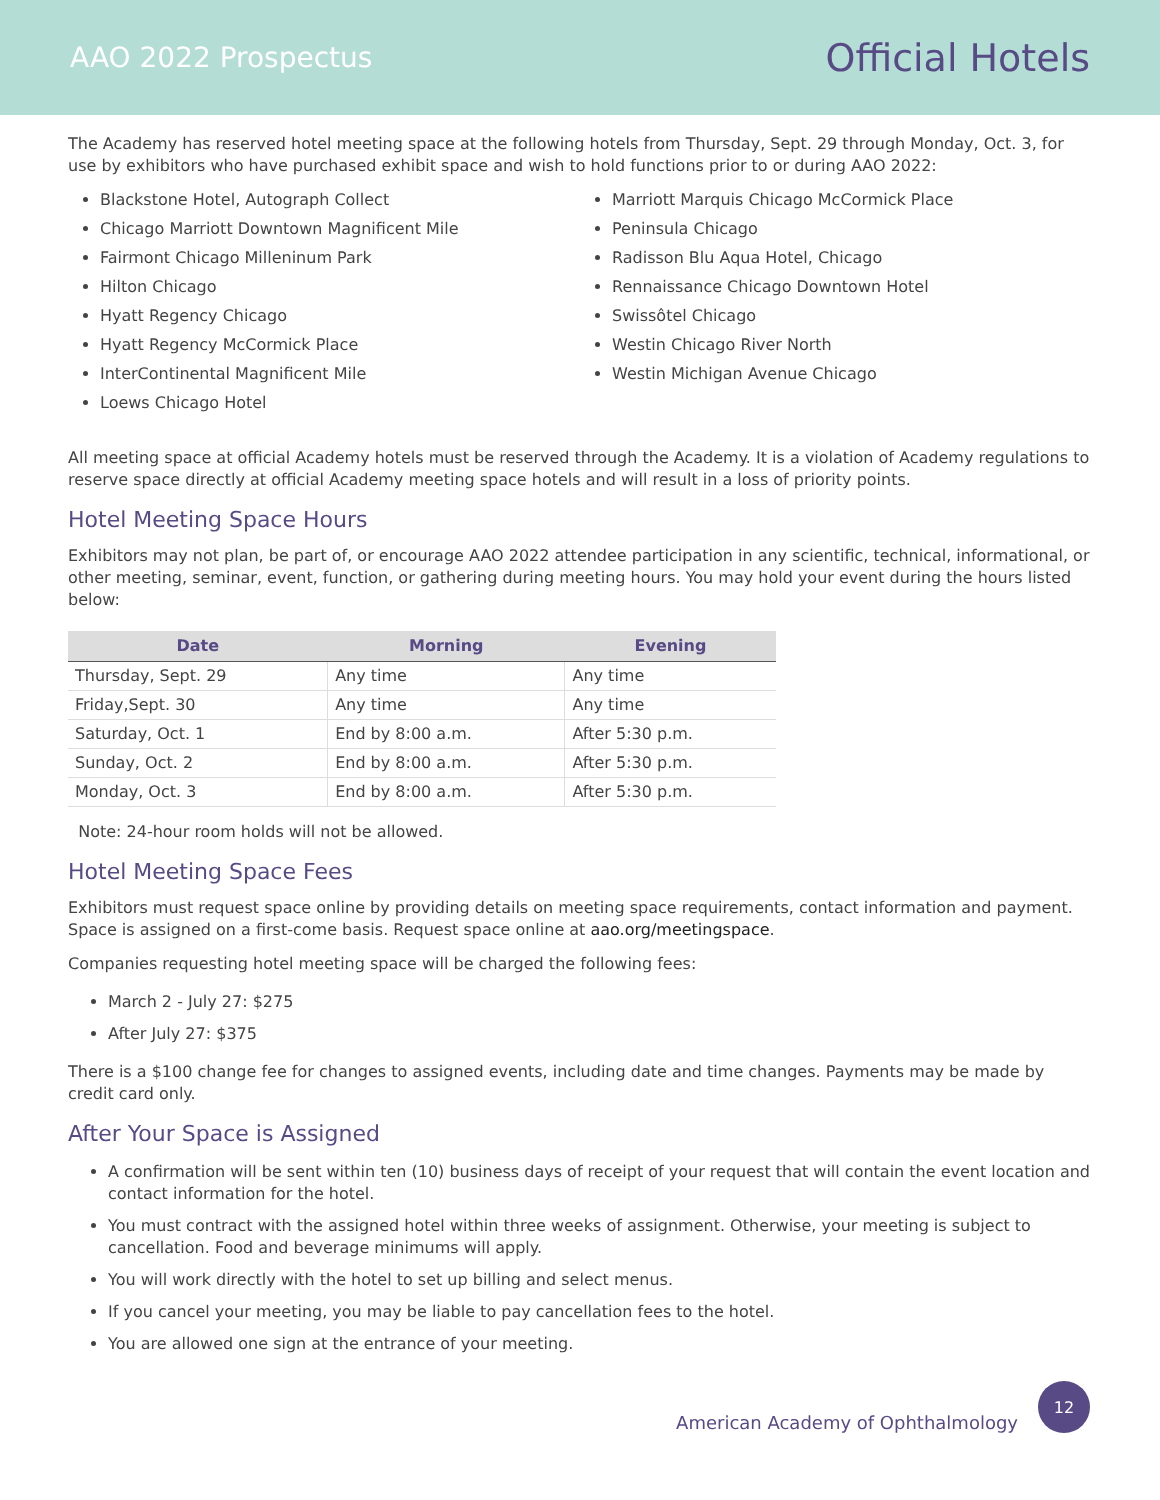AAO 2022 Prospectus
Official Hotels
The Academy has reserved hotel meeting space at the following hotels from Thursday, Sept. 29 through Monday, Oct. 3, for use by exhibitors who have purchased exhibit space and wish to hold functions prior to or during AAO 2022:
Blackstone Hotel, Autograph Collect
Chicago Marriott Downtown Magnificent Mile
Fairmont Chicago Milleninum Park
Hilton Chicago
Hyatt Regency Chicago
Hyatt Regency McCormick Place
InterContinental Magnificent Mile
Loews Chicago Hotel
Marriott Marquis Chicago McCormick Place
Peninsula Chicago
Radisson Blu Aqua Hotel, Chicago
Rennaissance Chicago Downtown Hotel
Swissôtel Chicago
Westin Chicago River North
Westin Michigan Avenue Chicago
All meeting space at official Academy hotels must be reserved through the Academy. It is a violation of Academy regulations to reserve space directly at official Academy meeting space hotels and will result in a loss of priority points.
Hotel Meeting Space Hours
Exhibitors may not plan, be part of, or encourage AAO 2022 attendee participation in any scientific, technical, informational, or other meeting, seminar, event, function, or gathering during meeting hours. You may hold your event during the hours listed below:
| Date | Morning | Evening |
| --- | --- | --- |
| Thursday, Sept. 29 | Any time | Any time |
| Friday,Sept. 30 | Any time | Any time |
| Saturday, Oct. 1 | End by 8:00 a.m. | After 5:30 p.m. |
| Sunday, Oct. 2 | End by 8:00 a.m. | After 5:30 p.m. |
| Monday, Oct. 3 | End by 8:00 a.m. | After 5:30 p.m. |
Note: 24-hour room holds will not be allowed.
Hotel Meeting Space Fees
Exhibitors must request space online by providing details on meeting space requirements, contact information and payment. Space is assigned on a first-come basis. Request space online at aao.org/meetingspace.
Companies requesting hotel meeting space will be charged the following fees:
March 2 - July 27: $275
After July 27: $375
There is a $100 change fee for changes to assigned events, including date and time changes. Payments may be made by credit card only.
After Your Space is Assigned
A confirmation will be sent within ten (10) business days of receipt of your request that will contain the event location and contact information for the hotel.
You must contract with the assigned hotel within three weeks of assignment. Otherwise, your meeting is subject to cancellation. Food and beverage minimums will apply.
You will work directly with the hotel to set up billing and select menus.
If you cancel your meeting, you may be liable to pay cancellation fees to the hotel.
You are allowed one sign at the entrance of your meeting.
American Academy of Ophthalmology
12